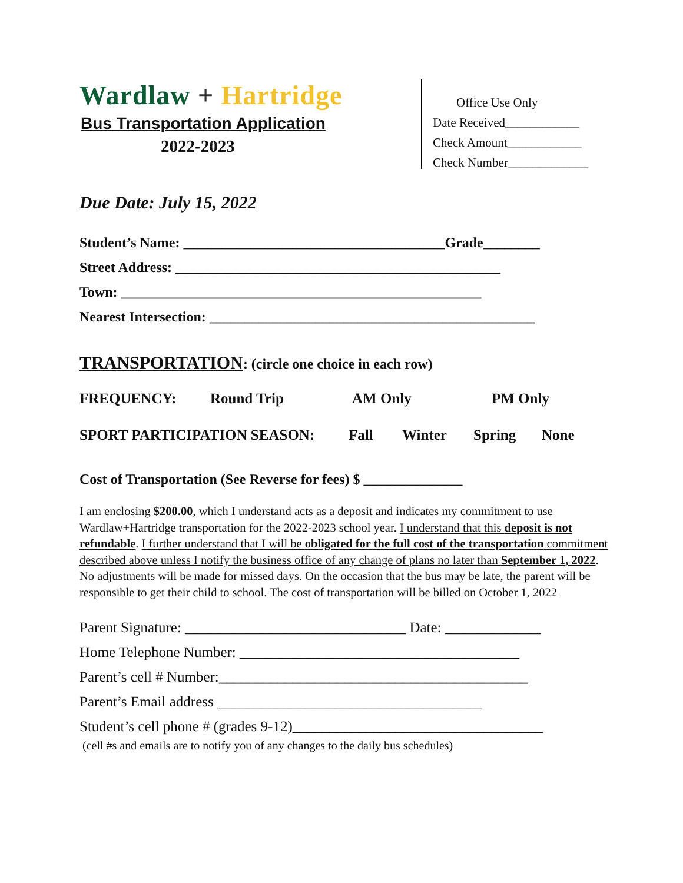Wardlaw + Hartridge
Bus Transportation Application
2022-2023
Office Use Only
Date Received____________
Check Amount____________
Check Number_____________
Due Date: July 15, 2022
Student’s Name: _____________________________________Grade________
Street Address: ______________________________________________
Town: ___________________________________________________
Nearest Intersection: ______________________________________________
TRANSPORTATION: (circle one choice in each row)
FREQUENCY: Round Trip AM Only PM Only
SPORT PARTICIPATION SEASON: Fall Winter Spring None
Cost of Transportation (See Reverse for fees) $ ______________
I am enclosing $200.00, which I understand acts as a deposit and indicates my commitment to use Wardlaw+Hartridge transportation for the 2022-2023 school year. I understand that this deposit is not refundable. I further understand that I will be obligated for the full cost of the transportation commitment described above unless I notify the business office of any change of plans no later than September 1, 2022. No adjustments will be made for missed days. On the occasion that the bus may be late, the parent will be responsible to get their child to school. The cost of transportation will be billed on October 1, 2022
Parent Signature: ______________________________ Date: _____________
Home Telephone Number: ______________________________________
Parent’s cell # Number:__________________________________________
Parent’s Email address ____________________________________
Student’s cell phone # (grades 9-12)__________________________________
(cell #s and emails are to notify you of any changes to the daily bus schedules)